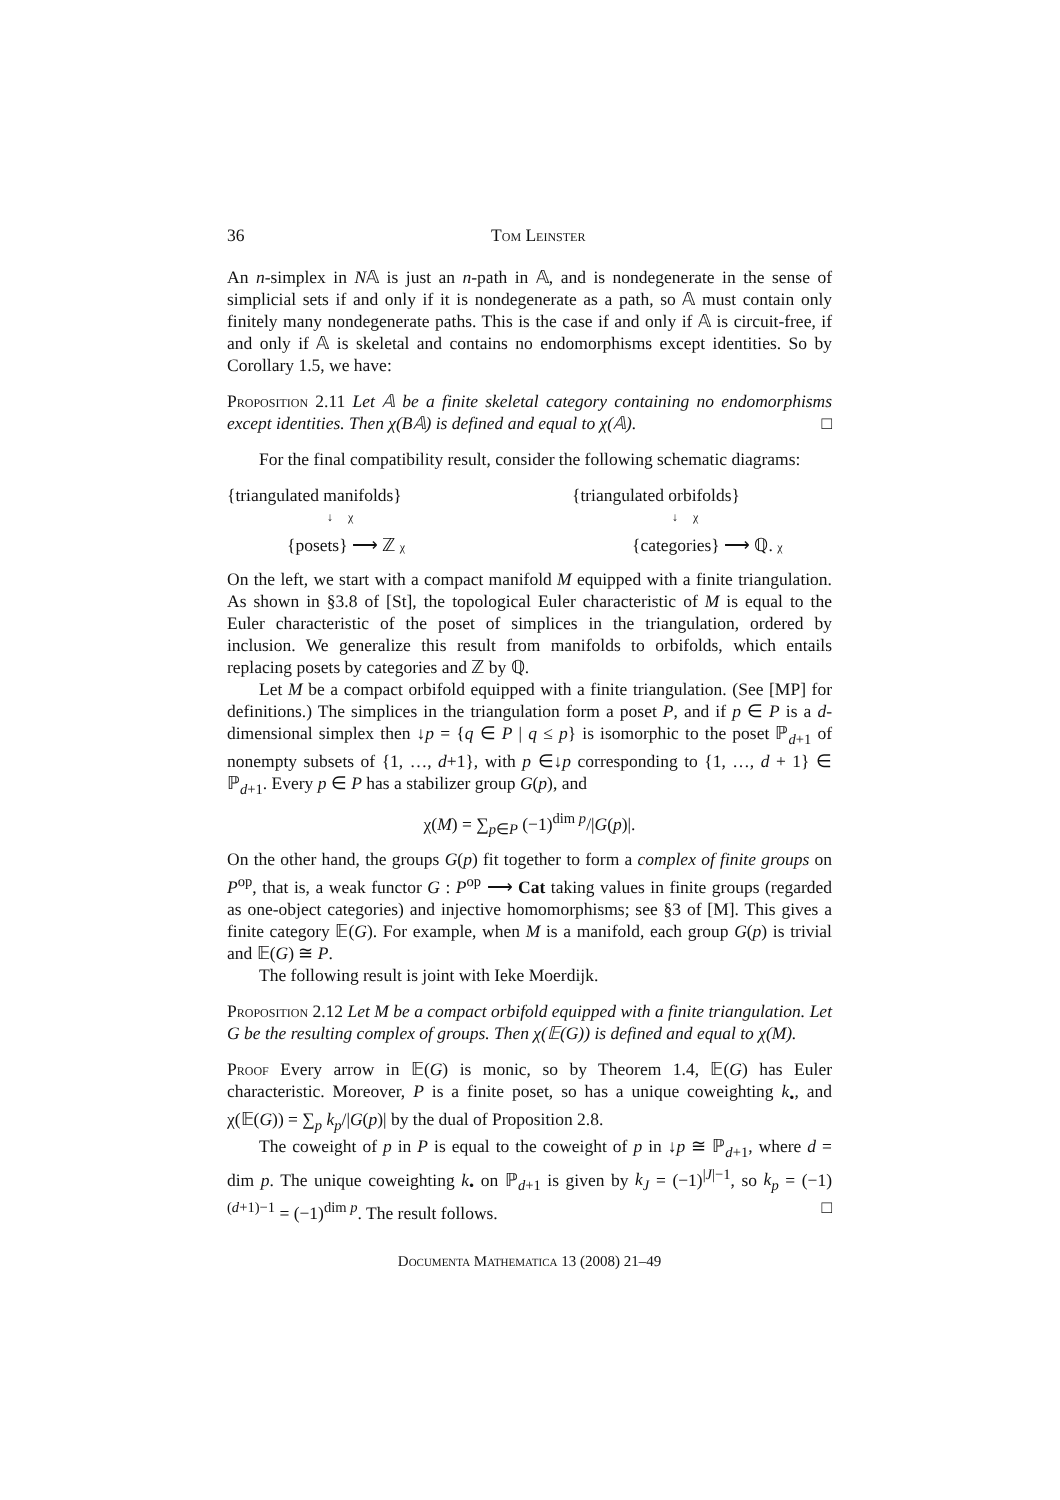36 Tom Leinster
An n-simplex in N𝔸 is just an n-path in 𝔸, and is nondegenerate in the sense of simplicial sets if and only if it is nondegenerate as a path, so 𝔸 must contain only finitely many nondegenerate paths. This is the case if and only if 𝔸 is circuit-free, if and only if 𝔸 is skeletal and contains no endomorphisms except identities. So by Corollary 1.5, we have:
Proposition 2.11 Let 𝔸 be a finite skeletal category containing no endomorphisms except identities. Then χ(B𝔸) is defined and equal to χ(𝔸). □
For the final compatibility result, consider the following schematic diagrams:
{triangulated manifolds}
↓ χ
{posets} ⟶ ℤ χ
{triangulated orbifolds}
↓ χ
{categories} ⟶ ℚ. χ
On the left, we start with a compact manifold M equipped with a finite triangulation. As shown in §3.8 of [St], the topological Euler characteristic of M is equal to the Euler characteristic of the poset of simplices in the triangulation, ordered by inclusion. We generalize this result from manifolds to orbifolds, which entails replacing posets by categories and ℤ by ℚ.
Let M be a compact orbifold equipped with a finite triangulation. (See [MP] for definitions.) The simplices in the triangulation form a poset P, and if p ∈ P is a d-dimensional simplex then ↓p = {q ∈ P | q ≤ p} is isomorphic to the poset ℙ<sub>d+1</sub> of nonempty subsets of {1, …, d+1}, with p ∈↓p corresponding to {1, …, d + 1} ∈ ℙ<sub>d+1</sub>. Every p ∈ P has a stabilizer group G(p), and
χ(M) = ∑<sub>p∈P</sub> (−1)<sup>dim p</sup>/|G(p)|.
On the other hand, the groups G(p) fit together to form a complex of finite groups on P<sup>op</sup>, that is, a weak functor G : P<sup>op</sup> ⟶ Cat taking values in finite groups (regarded as one-object categories) and injective homomorphisms; see §3 of [M]. This gives a finite category 𝔼(G). For example, when M is a manifold, each group G(p) is trivial and 𝔼(G) ≅ P.
The following result is joint with Ieke Moerdijk.
Proposition 2.12 Let M be a compact orbifold equipped with a finite triangulation. Let G be the resulting complex of groups. Then χ(𝔼(G)) is defined and equal to χ(M).
Proof Every arrow in 𝔼(G) is monic, so by Theorem 1.4, 𝔼(G) has Euler characteristic. Moreover, P is a finite poset, so has a unique coweighting k<sub>•</sub>, and χ(𝔼(G)) = ∑<sub>p</sub> k<sub>p</sub>/|G(p)| by the dual of Proposition 2.8.
The coweight of p in P is equal to the coweight of p in ↓p ≅ ℙ<sub>d+1</sub>, where d = dim p. The unique coweighting k<sub>•</sub> on ℙ<sub>d+1</sub> is given by k<sub>J</sub> = (−1)<sup>|J|−1</sup>, so k<sub>p</sub> = (−1)<sup>(d+1)−1</sup> = (−1)<sup>dim p</sup>. The result follows. □
Documenta Mathematica 13 (2008) 21–49